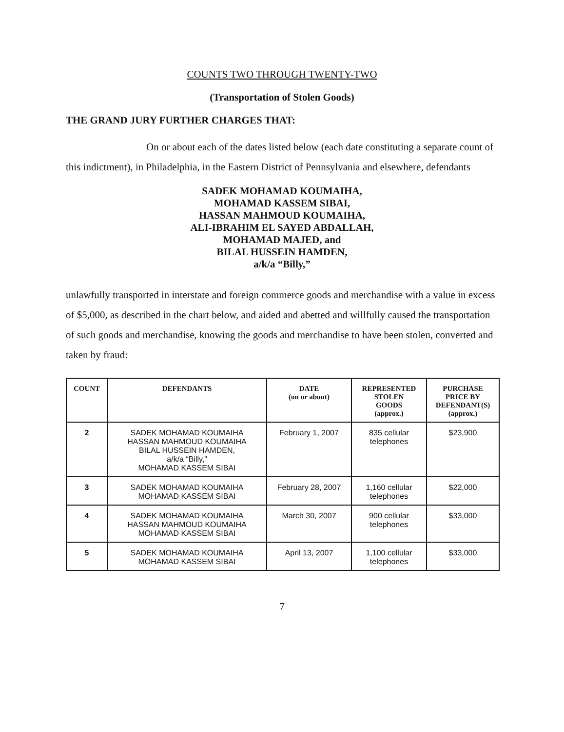COUNTS TWO THROUGH TWENTY-TWO
(Transportation of Stolen Goods)
THE GRAND JURY FURTHER CHARGES THAT:
On or about each of the dates listed below (each date constituting a separate count of this indictment), in Philadelphia, in the Eastern District of Pennsylvania and elsewhere, defendants
SADEK MOHAMAD KOUMAIHA,
MOHAMAD KASSEM SIBAI,
HASSAN MAHMOUD KOUMAIHA,
ALI-IBRAHIM EL SAYED ABDALLAH,
MOHAMAD MAJED, and
BILAL HUSSEIN HAMDEN,
a/k/a “Billy,”
unlawfully transported in interstate and foreign commerce goods and merchandise with a value in excess of $5,000, as described in the chart below, and aided and abetted and willfully caused the transportation of such goods and merchandise, knowing the goods and merchandise to have been stolen, converted and taken by fraud:
| COUNT | DEFENDANTS | DATE (on or about) | REPRESENTED STOLEN GOODS (approx.) | PURCHASE PRICE BY DEFENDANT(S) (approx.) |
| --- | --- | --- | --- | --- |
| 2 | SADEK MOHAMAD KOUMAIHA HASSAN MAHMOUD KOUMAIHA BILAL HUSSEIN HAMDEN, a/k/a “Billy,” MOHAMAD KASSEM SIBAI | February 1, 2007 | 835 cellular telephones | $23,900 |
| 3 | SADEK MOHAMAD KOUMAIHA MOHAMAD KASSEM SIBAI | February 28, 2007 | 1,160 cellular telephones | $22,000 |
| 4 | SADEK MOHAMAD KOUMAIHA HASSAN MAHMOUD KOUMAIHA MOHAMAD KASSEM SIBAI | March 30, 2007 | 900 cellular telephones | $33,000 |
| 5 | SADEK MOHAMAD KOUMAIHA MOHAMAD KASSEM SIBAI | April 13, 2007 | 1,100 cellular telephones | $33,000 |
7